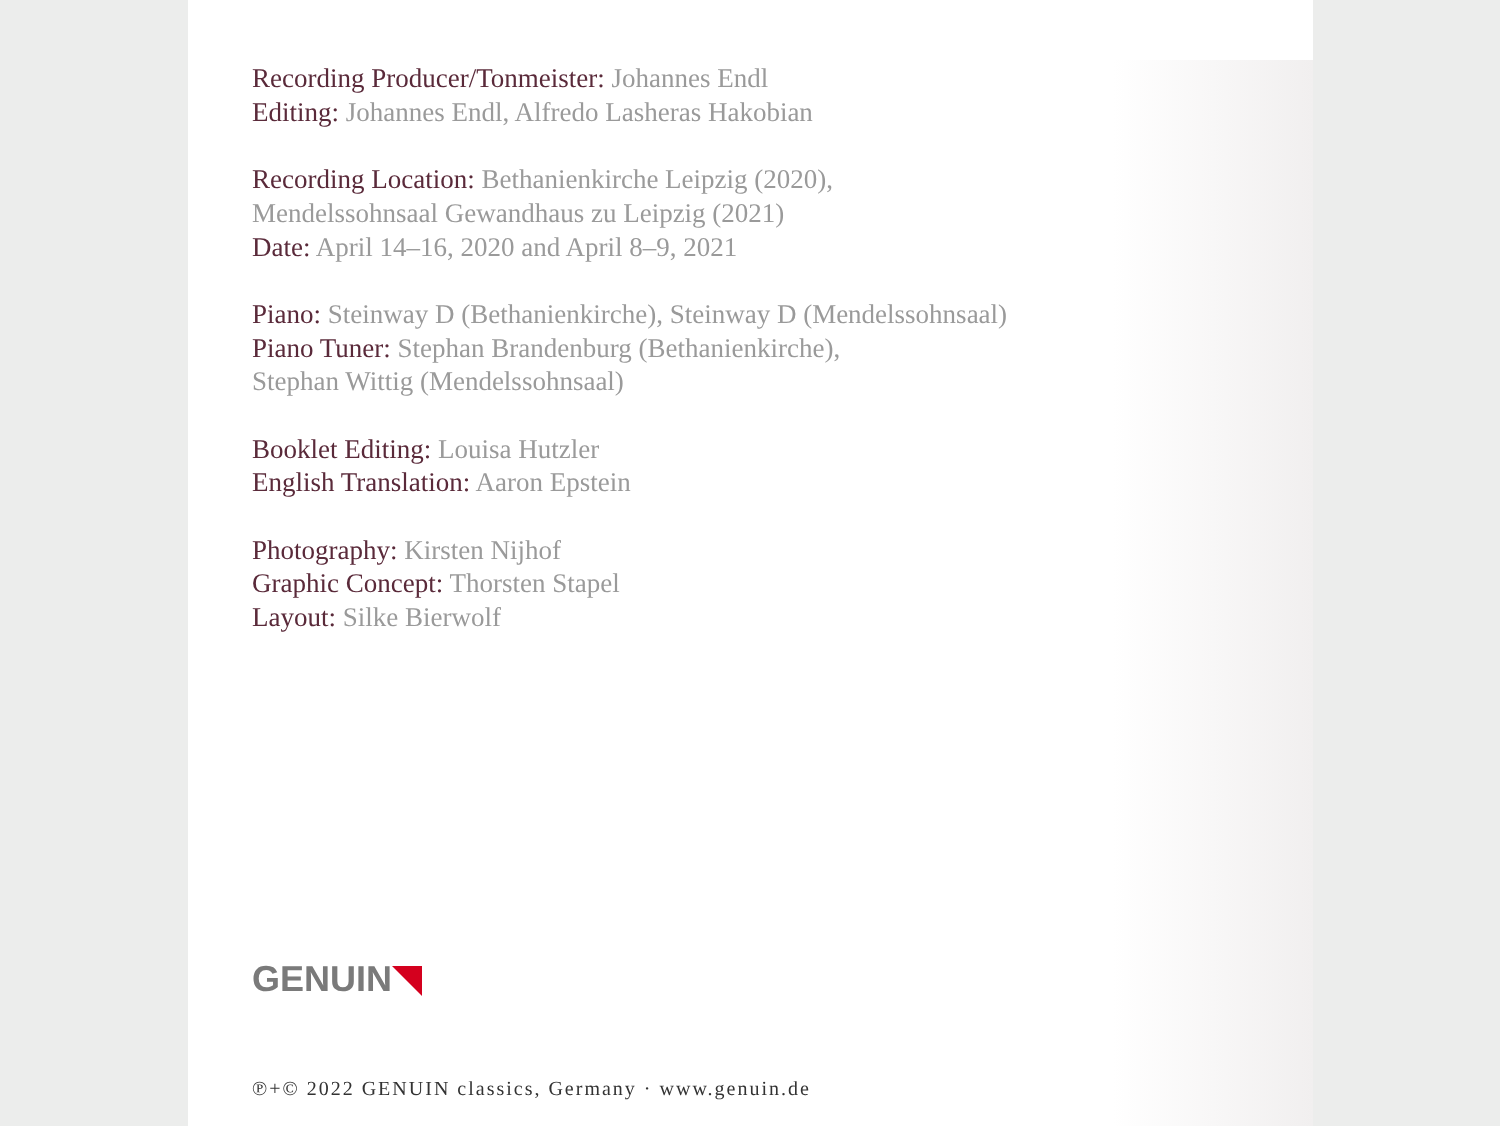Recording Producer/Tonmeister: Johannes Endl
Editing: Johannes Endl, Alfredo Lasheras Hakobian
Recording Location: Bethanienkirche Leipzig (2020),
Mendelssohnsaal Gewandhaus zu Leipzig (2021)
Date: April 14–16, 2020 and April 8–9, 2021
Piano: Steinway D (Bethanienkirche), Steinway D (Mendelssohnsaal)
Piano Tuner: Stephan Brandenburg (Bethanienkirche),
Stephan Wittig (Mendelssohnsaal)
Booklet Editing: Louisa Hutzler
English Translation: Aaron Epstein
Photography: Kirsten Nijhof
Graphic Concept: Thorsten Stapel
Layout: Silke Bierwolf
GENUIN
℗+© 2022 GENUIN classics, Germany · www.genuin.de